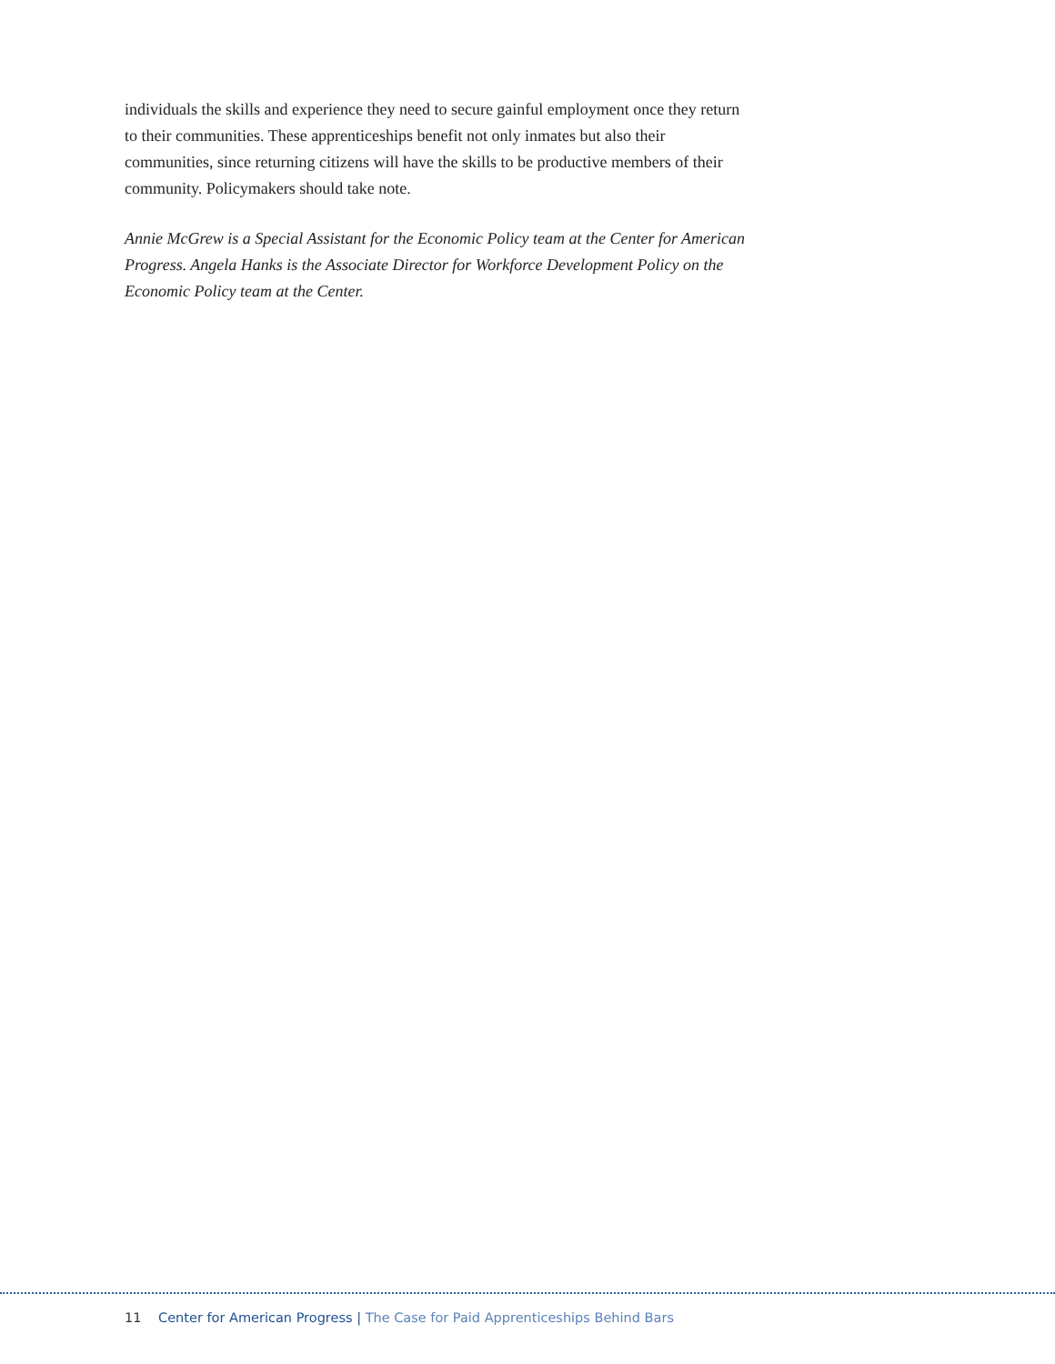individuals the skills and experience they need to secure gainful employment once they return to their communities. These apprenticeships benefit not only inmates but also their communities, since returning citizens will have the skills to be productive members of their community. Policymakers should take note.
Annie McGrew is a Special Assistant for the Economic Policy team at the Center for American Progress. Angela Hanks is the Associate Director for Workforce Development Policy on the Economic Policy team at the Center.
11 Center for American Progress | The Case for Paid Apprenticeships Behind Bars